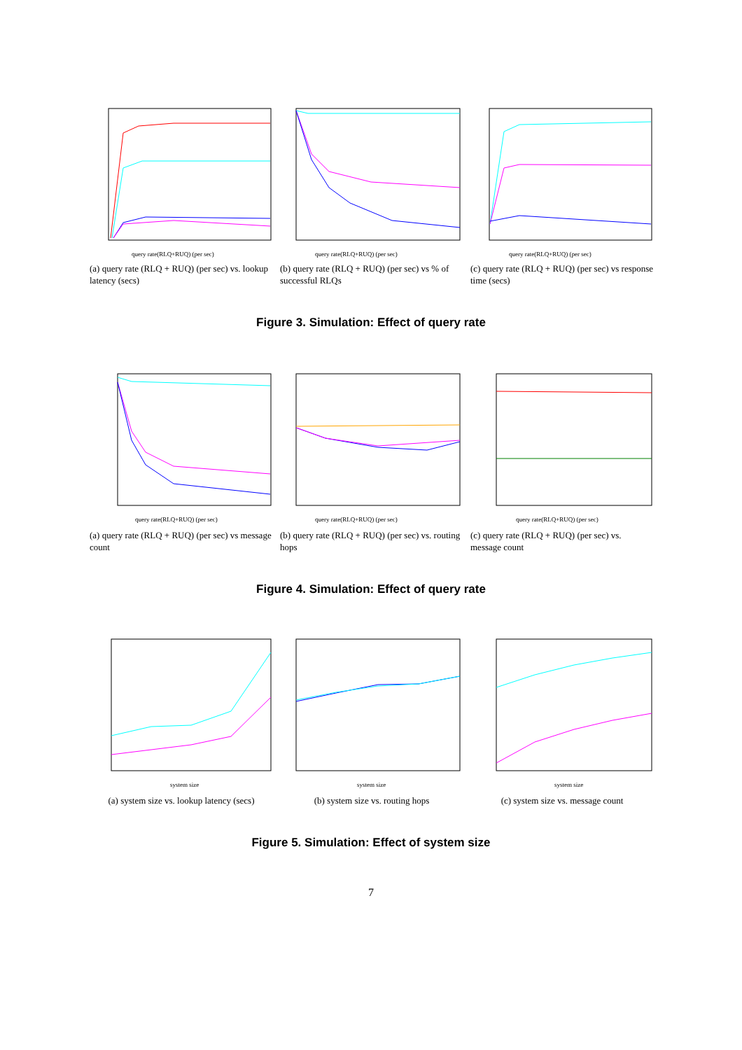query rate(RLQ+RUQ) (per sec)
(a) query rate (RLQ + RUQ) (per sec) vs. lookup latency (secs)
query rate(RLQ+RUQ) (per sec)
(b) query rate (RLQ + RUQ) (per sec) vs % of successful RLQs
query rate(RLQ+RUQ) (per sec)
(c) query rate (RLQ + RUQ) (per sec) vs response time (secs)
Figure 3. Simulation: Effect of query rate
query rate(RLQ+RUQ) (per sec)
(a) query rate (RLQ + RUQ) (per sec) vs message count
query rate(RLQ+RUQ) (per sec)
(b) query rate (RLQ + RUQ) (per sec) vs. routing hops
query rate(RLQ+RUQ) (per sec)
(c) query rate (RLQ + RUQ) (per sec) vs. message count
Figure 4. Simulation: Effect of query rate
system size
(a) system size vs. lookup latency (secs)
system size
(b) system size vs. routing hops
system size
(c) system size vs. message count
Figure 5. Simulation: Effect of system size
7